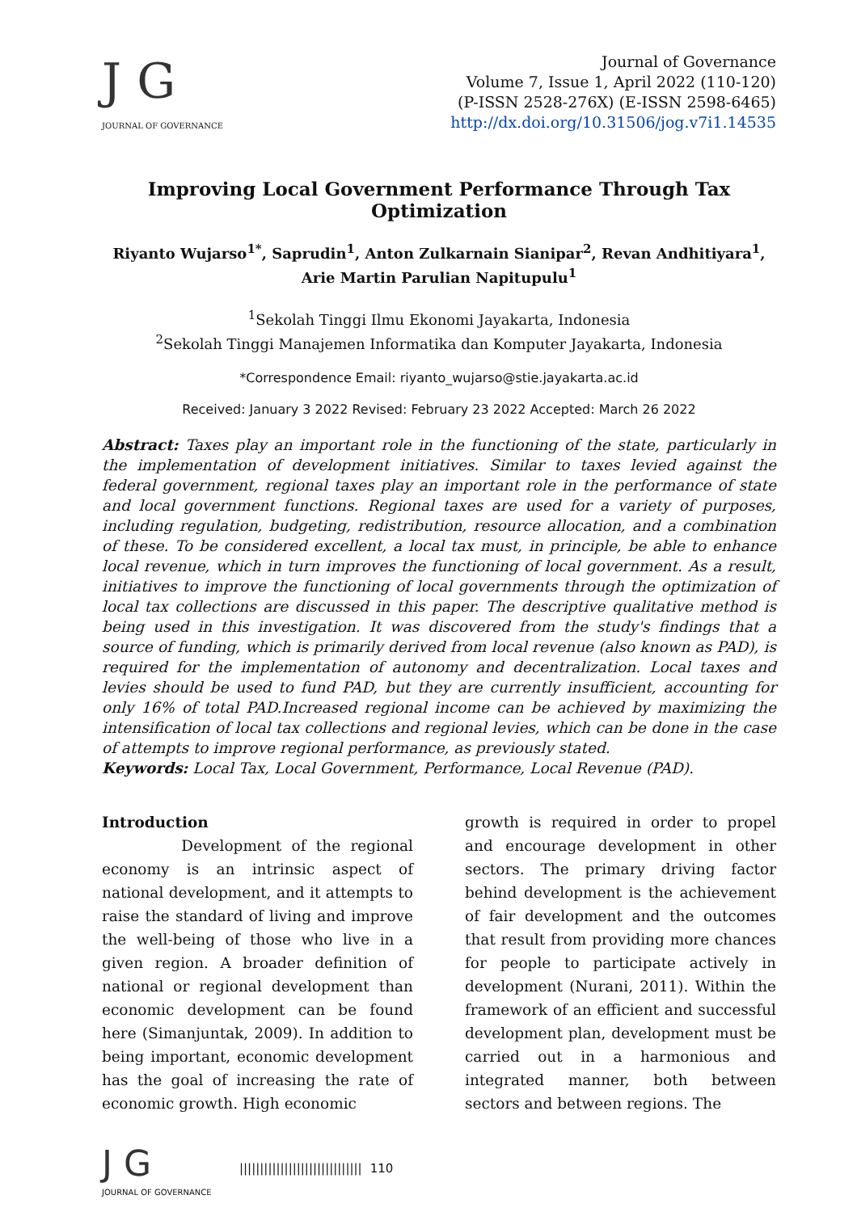J G
JOURNAL OF GOVERNANCE
Journal of Governance
Volume 7, Issue 1, April 2022 (110-120)
(P-ISSN 2528-276X) (E-ISSN 2598-6465)
http://dx.doi.org/10.31506/jog.v7i1.14535
Improving Local Government Performance Through Tax Optimization
Riyanto Wujarso<sup>1*</sup>, Saprudin<sup>1</sup>, Anton Zulkarnain Sianipar<sup>2</sup>, Revan Andhitiyara<sup>1</sup>, Arie Martin Parulian Napitupulu<sup>1</sup>
<sup>1</sup> Sekolah Tinggi Ilmu Ekonomi Jayakarta, Indonesia
<sup>2</sup> Sekolah Tinggi Manajemen Informatika dan Komputer Jayakarta, Indonesia
*Correspondence Email: riyanto_wujarso@stie.jayakarta.ac.id
Received: January 3 2022 Revised: February 23 2022 Accepted: March 26 2022
Abstract: Taxes play an important role in the functioning of the state, particularly in the implementation of development initiatives. Similar to taxes levied against the federal government, regional taxes play an important role in the performance of state and local government functions. Regional taxes are used for a variety of purposes, including regulation, budgeting, redistribution, resource allocation, and a combination of these. To be considered excellent, a local tax must, in principle, be able to enhance local revenue, which in turn improves the functioning of local government. As a result, initiatives to improve the functioning of local governments through the optimization of local tax collections are discussed in this paper. The descriptive qualitative method is being used in this investigation. It was discovered from the study's findings that a source of funding, which is primarily derived from local revenue (also known as PAD), is required for the implementation of autonomy and decentralization. Local taxes and levies should be used to fund PAD, but they are currently insufficient, accounting for only 16% of total PAD.Increased regional income can be achieved by maximizing the intensification of local tax collections and regional levies, which can be done in the case of attempts to improve regional performance, as previously stated.
Keywords: Local Tax, Local Government, Performance, Local Revenue (PAD).
Introduction
Development of the regional economy is an intrinsic aspect of national development, and it attempts to raise the standard of living and improve the well-being of those who live in a given region. A broader definition of national or regional development than economic development can be found here (Simanjuntak, 2009). In addition to being important, economic development has the goal of increasing the rate of economic growth. High economic
growth is required in order to propel and encourage development in other sectors. The primary driving factor behind development is the achievement of fair development and the outcomes that result from providing more chances for people to participate actively in development (Nurani, 2011). Within the framework of an efficient and successful development plan, development must be carried out in a harmonious and integrated manner, both between sectors and between regions. The
J G
JOURNAL OF GOVERNANCE
|||||||||||||||||||||||||||||| 110